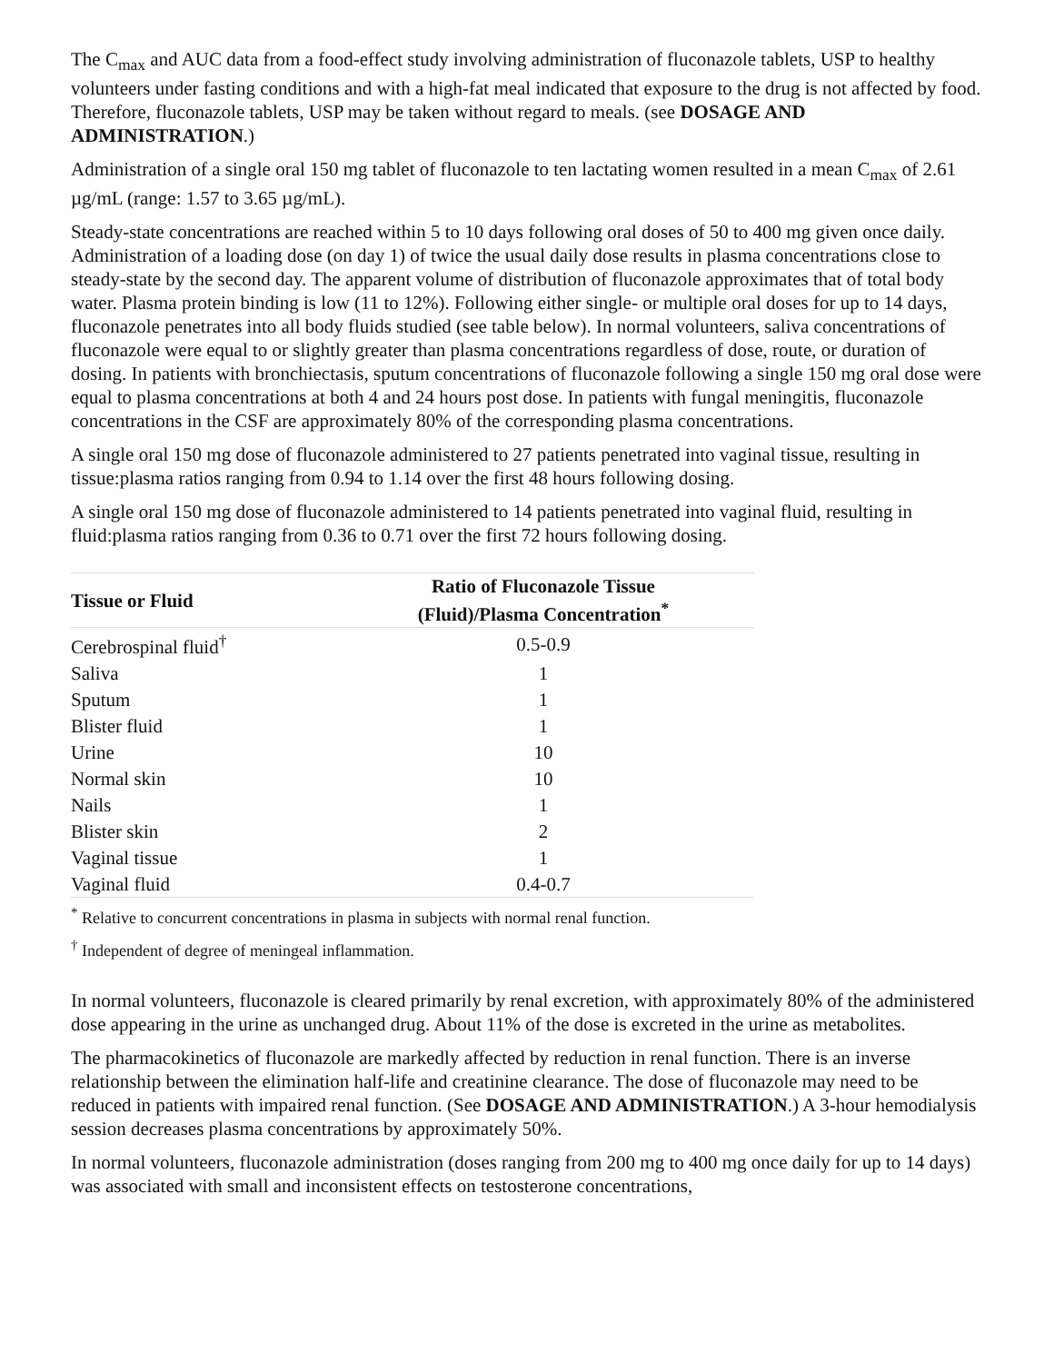The C<sub>max</sub> and AUC data from a food-effect study involving administration of fluconazole tablets, USP to healthy volunteers under fasting conditions and with a high-fat meal indicated that exposure to the drug is not affected by food. Therefore, fluconazole tablets, USP may be taken without regard to meals. (see DOSAGE AND ADMINISTRATION.)
Administration of a single oral 150 mg tablet of fluconazole to ten lactating women resulted in a mean C<sub>max</sub> of 2.61 µg/mL (range: 1.57 to 3.65 µg/mL).
Steady-state concentrations are reached within 5 to 10 days following oral doses of 50 to 400 mg given once daily. Administration of a loading dose (on day 1) of twice the usual daily dose results in plasma concentrations close to steady-state by the second day. The apparent volume of distribution of fluconazole approximates that of total body water. Plasma protein binding is low (11 to 12%). Following either single- or multiple oral doses for up to 14 days, fluconazole penetrates into all body fluids studied (see table below). In normal volunteers, saliva concentrations of fluconazole were equal to or slightly greater than plasma concentrations regardless of dose, route, or duration of dosing. In patients with bronchiectasis, sputum concentrations of fluconazole following a single 150 mg oral dose were equal to plasma concentrations at both 4 and 24 hours post dose. In patients with fungal meningitis, fluconazole concentrations in the CSF are approximately 80% of the corresponding plasma concentrations.
A single oral 150 mg dose of fluconazole administered to 27 patients penetrated into vaginal tissue, resulting in tissue:plasma ratios ranging from 0.94 to 1.14 over the first 48 hours following dosing.
A single oral 150 mg dose of fluconazole administered to 14 patients penetrated into vaginal fluid, resulting in fluid:plasma ratios ranging from 0.36 to 0.71 over the first 72 hours following dosing.
| Tissue or Fluid | Ratio of Fluconazole Tissue (Fluid)/Plasma Concentration<sup>*</sup> |
| --- | --- |
| Cerebrospinal fluid<sup>†</sup> | 0.5-0.9 |
| Saliva | 1 |
| Sputum | 1 |
| Blister fluid | 1 |
| Urine | 10 |
| Normal skin | 10 |
| Nails | 1 |
| Blister skin | 2 |
| Vaginal tissue | 1 |
| Vaginal fluid | 0.4-0.7 |
<sup>*</sup> Relative to concurrent concentrations in plasma in subjects with normal renal function.
<sup>†</sup> Independent of degree of meningeal inflammation.
In normal volunteers, fluconazole is cleared primarily by renal excretion, with approximately 80% of the administered dose appearing in the urine as unchanged drug. About 11% of the dose is excreted in the urine as metabolites.
The pharmacokinetics of fluconazole are markedly affected by reduction in renal function. There is an inverse relationship between the elimination half-life and creatinine clearance. The dose of fluconazole may need to be reduced in patients with impaired renal function. (See DOSAGE AND ADMINISTRATION.) A 3-hour hemodialysis session decreases plasma concentrations by approximately 50%.
In normal volunteers, fluconazole administration (doses ranging from 200 mg to 400 mg once daily for up to 14 days) was associated with small and inconsistent effects on testosterone concentrations,